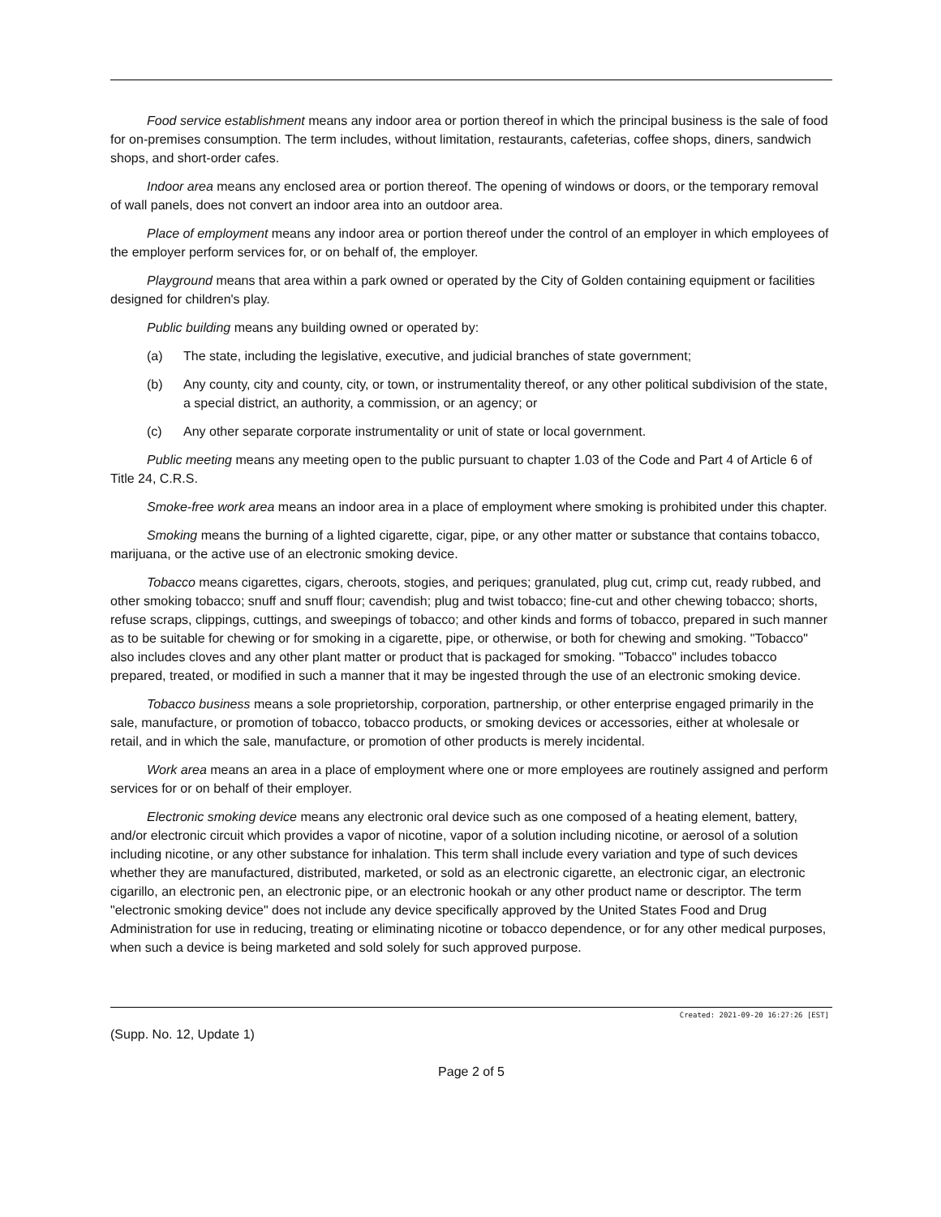Food service establishment means any indoor area or portion thereof in which the principal business is the sale of food for on-premises consumption. The term includes, without limitation, restaurants, cafeterias, coffee shops, diners, sandwich shops, and short-order cafes.
Indoor area means any enclosed area or portion thereof. The opening of windows or doors, or the temporary removal of wall panels, does not convert an indoor area into an outdoor area.
Place of employment means any indoor area or portion thereof under the control of an employer in which employees of the employer perform services for, or on behalf of, the employer.
Playground means that area within a park owned or operated by the City of Golden containing equipment or facilities designed for children's play.
Public building means any building owned or operated by:
(a) The state, including the legislative, executive, and judicial branches of state government;
(b) Any county, city and county, city, or town, or instrumentality thereof, or any other political subdivision of the state, a special district, an authority, a commission, or an agency; or
(c) Any other separate corporate instrumentality or unit of state or local government.
Public meeting means any meeting open to the public pursuant to chapter 1.03 of the Code and Part 4 of Article 6 of Title 24, C.R.S.
Smoke-free work area means an indoor area in a place of employment where smoking is prohibited under this chapter.
Smoking means the burning of a lighted cigarette, cigar, pipe, or any other matter or substance that contains tobacco, marijuana, or the active use of an electronic smoking device.
Tobacco means cigarettes, cigars, cheroots, stogies, and periques; granulated, plug cut, crimp cut, ready rubbed, and other smoking tobacco; snuff and snuff flour; cavendish; plug and twist tobacco; fine-cut and other chewing tobacco; shorts, refuse scraps, clippings, cuttings, and sweepings of tobacco; and other kinds and forms of tobacco, prepared in such manner as to be suitable for chewing or for smoking in a cigarette, pipe, or otherwise, or both for chewing and smoking. "Tobacco" also includes cloves and any other plant matter or product that is packaged for smoking. "Tobacco" includes tobacco prepared, treated, or modified in such a manner that it may be ingested through the use of an electronic smoking device.
Tobacco business means a sole proprietorship, corporation, partnership, or other enterprise engaged primarily in the sale, manufacture, or promotion of tobacco, tobacco products, or smoking devices or accessories, either at wholesale or retail, and in which the sale, manufacture, or promotion of other products is merely incidental.
Work area means an area in a place of employment where one or more employees are routinely assigned and perform services for or on behalf of their employer.
Electronic smoking device means any electronic oral device such as one composed of a heating element, battery, and/or electronic circuit which provides a vapor of nicotine, vapor of a solution including nicotine, or aerosol of a solution including nicotine, or any other substance for inhalation. This term shall include every variation and type of such devices whether they are manufactured, distributed, marketed, or sold as an electronic cigarette, an electronic cigar, an electronic cigarillo, an electronic pen, an electronic pipe, or an electronic hookah or any other product name or descriptor. The term "electronic smoking device" does not include any device specifically approved by the United States Food and Drug Administration for use in reducing, treating or eliminating nicotine or tobacco dependence, or for any other medical purposes, when such a device is being marketed and sold solely for such approved purpose.
Created: 2021-09-20 16:27:26 [EST]
(Supp. No. 12, Update 1)
Page 2 of 5